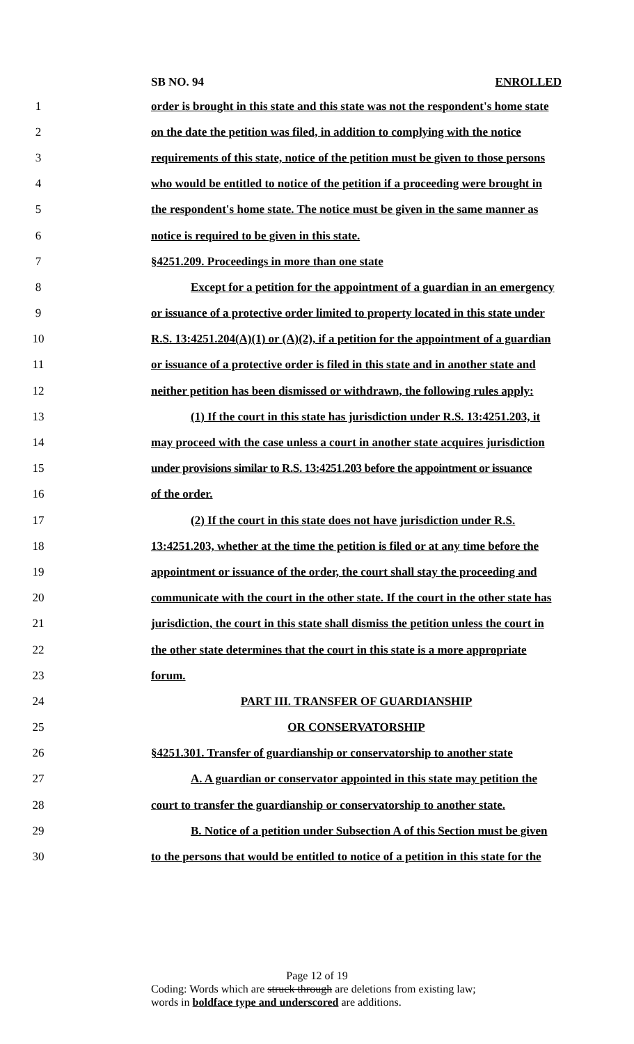SB NO. 94 ENROLLED
1 order is brought in this state and this state was not the respondent's home state
2 on the date the petition was filed, in addition to complying with the notice
3 requirements of this state, notice of the petition must be given to those persons
4 who would be entitled to notice of the petition if a proceeding were brought in
5 the respondent's home state. The notice must be given in the same manner as
6 notice is required to be given in this state.
7 §4251.209. Proceedings in more than one state
8 Except for a petition for the appointment of a guardian in an emergency
9 or issuance of a protective order limited to property located in this state under
10 R.S. 13:4251.204(A)(1) or (A)(2), if a petition for the appointment of a guardian
11 or issuance of a protective order is filed in this state and in another state and
12 neither petition has been dismissed or withdrawn, the following rules apply:
13 (1) If the court in this state has jurisdiction under R.S. 13:4251.203, it
14 may proceed with the case unless a court in another state acquires jurisdiction
15 under provisions similar to R.S. 13:4251.203 before the appointment or issuance
16 of the order.
17 (2) If the court in this state does not have jurisdiction under R.S.
18 13:4251.203, whether at the time the petition is filed or at any time before the
19 appointment or issuance of the order, the court shall stay the proceeding and
20 communicate with the court in the other state. If the court in the other state has
21 jurisdiction, the court in this state shall dismiss the petition unless the court in
22 the other state determines that the court in this state is a more appropriate
23 forum.
24 PART III. TRANSFER OF GUARDIANSHIP
25 OR CONSERVATORSHIP
26 §4251.301. Transfer of guardianship or conservatorship to another state
27 A. A guardian or conservator appointed in this state may petition the
28 court to transfer the guardianship or conservatorship to another state.
29 B. Notice of a petition under Subsection A of this Section must be given
30 to the persons that would be entitled to notice of a petition in this state for the
Page 12 of 19
Coding: Words which are struck through are deletions from existing law;
words in boldface type and underscored are additions.